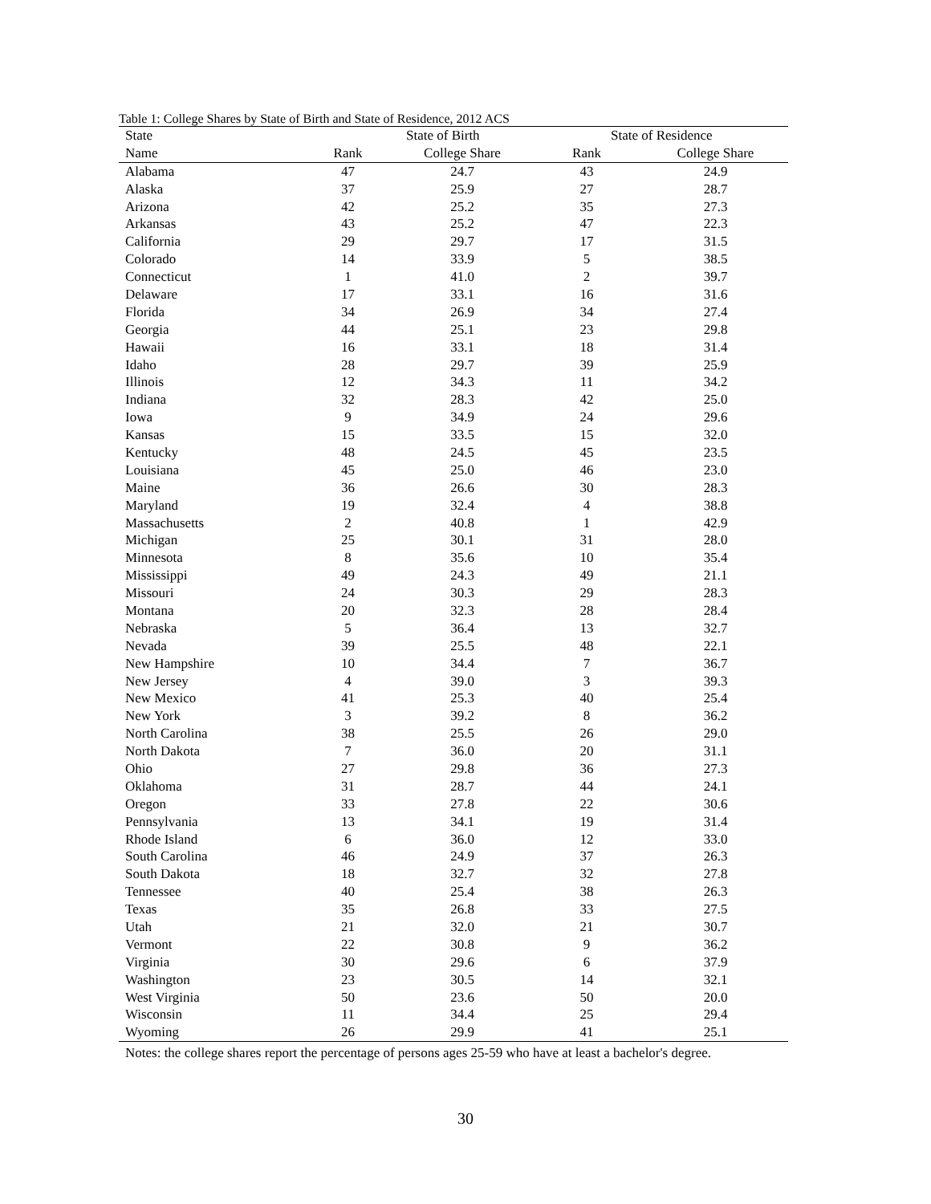Table 1: College Shares by State of Birth and State of Residence, 2012 ACS
| State | State of Birth | | State of Residence | |
| --- | --- | --- | --- | --- |
| Name | Rank | College Share | Rank | College Share |
| Alabama | 47 | 24.7 | 43 | 24.9 |
| Alaska | 37 | 25.9 | 27 | 28.7 |
| Arizona | 42 | 25.2 | 35 | 27.3 |
| Arkansas | 43 | 25.2 | 47 | 22.3 |
| California | 29 | 29.7 | 17 | 31.5 |
| Colorado | 14 | 33.9 | 5 | 38.5 |
| Connecticut | 1 | 41.0 | 2 | 39.7 |
| Delaware | 17 | 33.1 | 16 | 31.6 |
| Florida | 34 | 26.9 | 34 | 27.4 |
| Georgia | 44 | 25.1 | 23 | 29.8 |
| Hawaii | 16 | 33.1 | 18 | 31.4 |
| Idaho | 28 | 29.7 | 39 | 25.9 |
| Illinois | 12 | 34.3 | 11 | 34.2 |
| Indiana | 32 | 28.3 | 42 | 25.0 |
| Iowa | 9 | 34.9 | 24 | 29.6 |
| Kansas | 15 | 33.5 | 15 | 32.0 |
| Kentucky | 48 | 24.5 | 45 | 23.5 |
| Louisiana | 45 | 25.0 | 46 | 23.0 |
| Maine | 36 | 26.6 | 30 | 28.3 |
| Maryland | 19 | 32.4 | 4 | 38.8 |
| Massachusetts | 2 | 40.8 | 1 | 42.9 |
| Michigan | 25 | 30.1 | 31 | 28.0 |
| Minnesota | 8 | 35.6 | 10 | 35.4 |
| Mississippi | 49 | 24.3 | 49 | 21.1 |
| Missouri | 24 | 30.3 | 29 | 28.3 |
| Montana | 20 | 32.3 | 28 | 28.4 |
| Nebraska | 5 | 36.4 | 13 | 32.7 |
| Nevada | 39 | 25.5 | 48 | 22.1 |
| New Hampshire | 10 | 34.4 | 7 | 36.7 |
| New Jersey | 4 | 39.0 | 3 | 39.3 |
| New Mexico | 41 | 25.3 | 40 | 25.4 |
| New York | 3 | 39.2 | 8 | 36.2 |
| North Carolina | 38 | 25.5 | 26 | 29.0 |
| North Dakota | 7 | 36.0 | 20 | 31.1 |
| Ohio | 27 | 29.8 | 36 | 27.3 |
| Oklahoma | 31 | 28.7 | 44 | 24.1 |
| Oregon | 33 | 27.8 | 22 | 30.6 |
| Pennsylvania | 13 | 34.1 | 19 | 31.4 |
| Rhode Island | 6 | 36.0 | 12 | 33.0 |
| South Carolina | 46 | 24.9 | 37 | 26.3 |
| South Dakota | 18 | 32.7 | 32 | 27.8 |
| Tennessee | 40 | 25.4 | 38 | 26.3 |
| Texas | 35 | 26.8 | 33 | 27.5 |
| Utah | 21 | 32.0 | 21 | 30.7 |
| Vermont | 22 | 30.8 | 9 | 36.2 |
| Virginia | 30 | 29.6 | 6 | 37.9 |
| Washington | 23 | 30.5 | 14 | 32.1 |
| West Virginia | 50 | 23.6 | 50 | 20.0 |
| Wisconsin | 11 | 34.4 | 25 | 29.4 |
| Wyoming | 26 | 29.9 | 41 | 25.1 |
Notes: the college shares report the percentage of persons ages 25-59 who have at least a bachelor's degree.
30